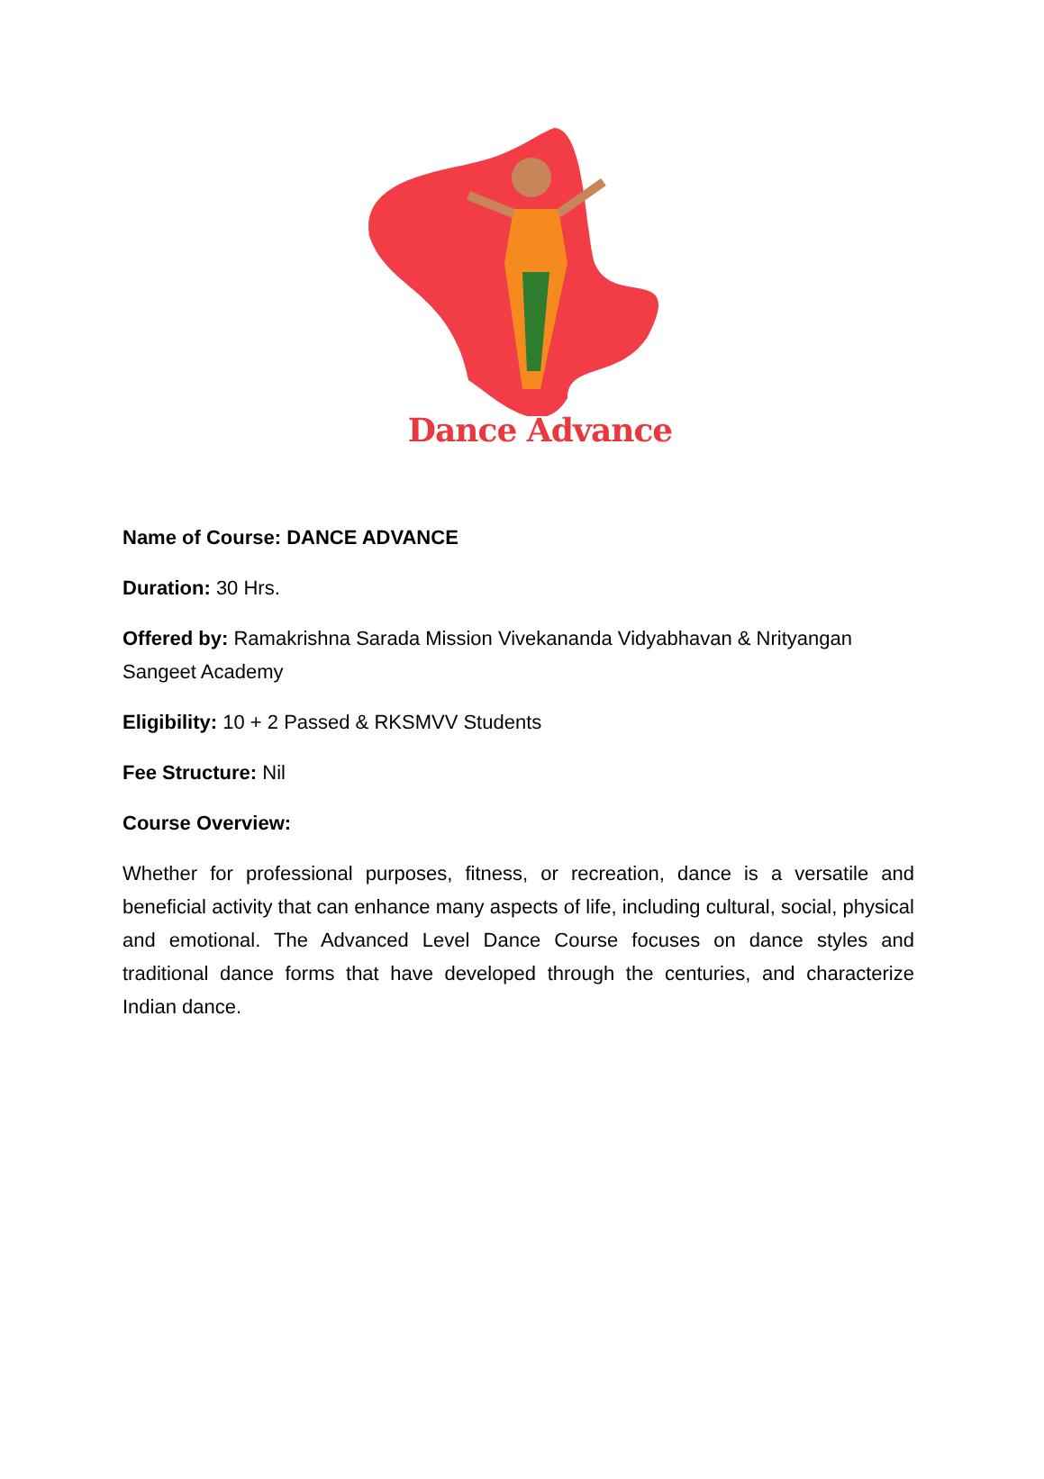Dance Advance
Name of Course: DANCE ADVANCE
Duration: 30 Hrs.
Offered by: Ramakrishna Sarada Mission Vivekananda Vidyabhavan & Nrityangan Sangeet Academy
Eligibility: 10 + 2 Passed & RKSMVV Students
Fee Structure: Nil
Course Overview:
Whether for professional purposes, fitness, or recreation, dance is a versatile and beneficial activity that can enhance many aspects of life, including cultural, social, physical and emotional. The Advanced Level Dance Course focuses on dance styles and traditional dance forms that have developed through the centuries, and characterize Indian dance.